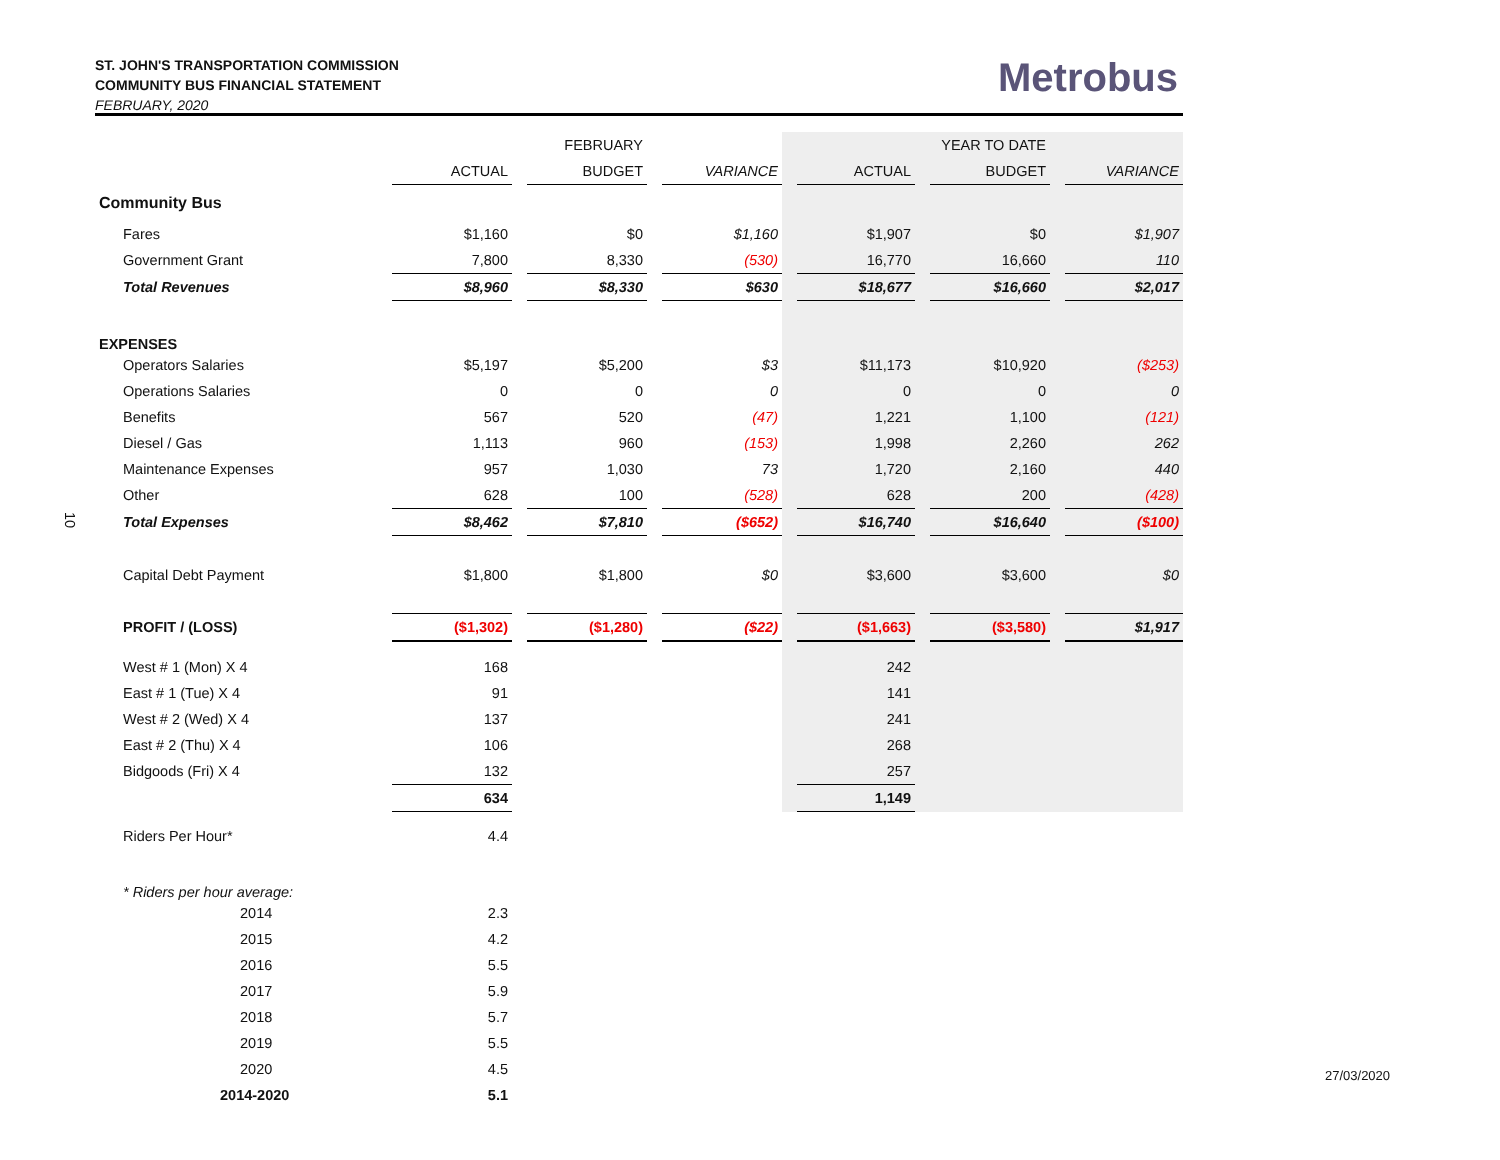ST. JOHN'S TRANSPORTATION COMMISSION
COMMUNITY BUS FINANCIAL STATEMENT
FEBRUARY, 2020
Metrobus
10
| | | | FEBRUARY | | | | | | YEAR TO DATE | | |
| --- | --- | --- | --- | --- | --- | --- | --- | --- | --- | --- | --- |
| | ACTUAL | | BUDGET | | VARIANCE | | ACTUAL | | BUDGET | | VARIANCE |
| Community Bus | | | | | | | | | | | |
| Fares | $1,160 | | $0 | | $1,160 | | $1,907 | | $0 | | $1,907 |
| Government Grant | 7,800 | | 8,330 | | (530) | | 16,770 | | 16,660 | | 110 |
| Total Revenues | $8,960 | | $8,330 | | $630 | | $18,677 | | $16,660 | | $2,017 |
| EXPENSES | | | | | | | | | | | |
| Operators Salaries | $5,197 | | $5,200 | | $3 | | $11,173 | | $10,920 | | ($253) |
| Operations Salaries | 0 | | 0 | | 0 | | 0 | | 0 | | 0 |
| Benefits | 567 | | 520 | | (47) | | 1,221 | | 1,100 | | (121) |
| Diesel / Gas | 1,113 | | 960 | | (153) | | 1,998 | | 2,260 | | 262 |
| Maintenance Expenses | 957 | | 1,030 | | 73 | | 1,720 | | 2,160 | | 440 |
| Other | 628 | | 100 | | (528) | | 628 | | 200 | | (428) |
| Total Expenses | $8,462 | | $7,810 | | ($652) | | $16,740 | | $16,640 | | ($100) |
| Capital Debt Payment | $1,800 | | $1,800 | | $0 | | $3,600 | | $3,600 | | $0 |
| PROFIT / (LOSS) | ($1,302) | | ($1,280) | | ($22) | | ($1,663) | | ($3,580) | | $1,917 |
| West # 1 (Mon) X 4 | 168 | | | | | | 242 | | | | |
| East # 1 (Tue) X 4 | 91 | | | | | | 141 | | | | |
| West # 2 (Wed) X 4 | 137 | | | | | | 241 | | | | |
| East # 2 (Thu) X 4 | 106 | | | | | | 268 | | | | |
| Bidgoods (Fri) X 4 | 132 | | | | | | 257 | | | | |
| | 634 | | | | | | 1,149 | | | | |
| Riders Per Hour* | 4.4 | | | | | | | | | | |
| * Riders per hour average: | | | | | | | | | | | |
| 2014 | 2.3 | | | | | | | | | | |
| 2015 | 4.2 | | | | | | | | | | |
| 2016 | 5.5 | | | | | | | | | | |
| 2017 | 5.9 | | | | | | | | | | |
| 2018 | 5.7 | | | | | | | | | | |
| 2019 | 5.5 | | | | | | | | | | |
| 2020 | 4.5 | | | | | | | | | | |
| 2014-2020 | 5.1 | | | | | | | | | | |
27/03/2020